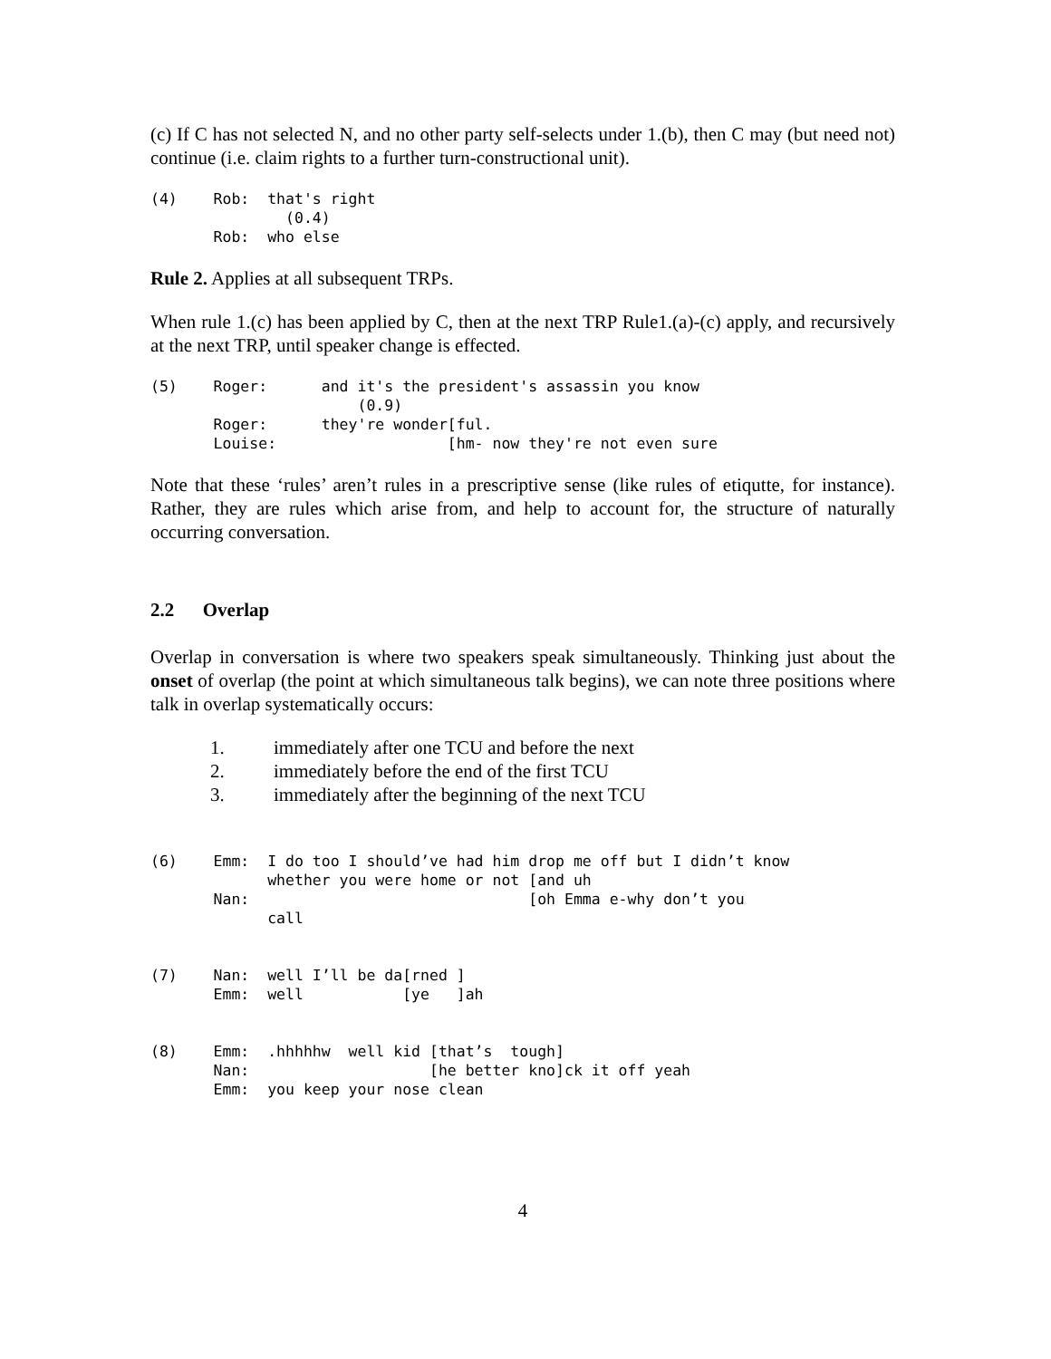(c) If C has not selected N, and no other party self-selects under 1.(b), then C may (but need not) continue (i.e. claim rights to a further turn-constructional unit).
(4)    Rob:  that's right
               (0.4)
       Rob:  who else
Rule 2. Applies at all subsequent TRPs.
When rule 1.(c) has been applied by C, then at the next TRP Rule1.(a)-(c) apply, and recursively at the next TRP, until speaker change is effected.
(5)    Roger:      and it's the president's assassin you know
                       (0.9)
       Roger:      they're wonder[ful.
       Louise:                   [hm- now they're not even sure
Note that these ‘rules’ aren’t rules in a prescriptive sense (like rules of etiqutte, for instance). Rather, they are rules which arise from, and help to account for, the structure of naturally occurring conversation.
2.2 Overlap
Overlap in conversation is where two speakers speak simultaneously. Thinking just about the onset of overlap (the point at which simultaneous talk begins), we can note three positions where talk in overlap systematically occurs:
1. immediately after one TCU and before the next
2. immediately before the end of the first TCU
3. immediately after the beginning of the next TCU
(6)    Emm:  I do too I should’ve had him drop me off but I didn’t know
             whether you were home or not [and uh
       Nan:                               [oh Emma e-why don’t you
             call
(7)    Nan:  well I’ll be da[rned ]
       Emm:  well           [ye   ]ah
(8)    Emm:  .hhhhhw  well kid [that’s  tough]
       Nan:                    [he better kno]ck it off yeah
       Emm:  you keep your nose clean
4